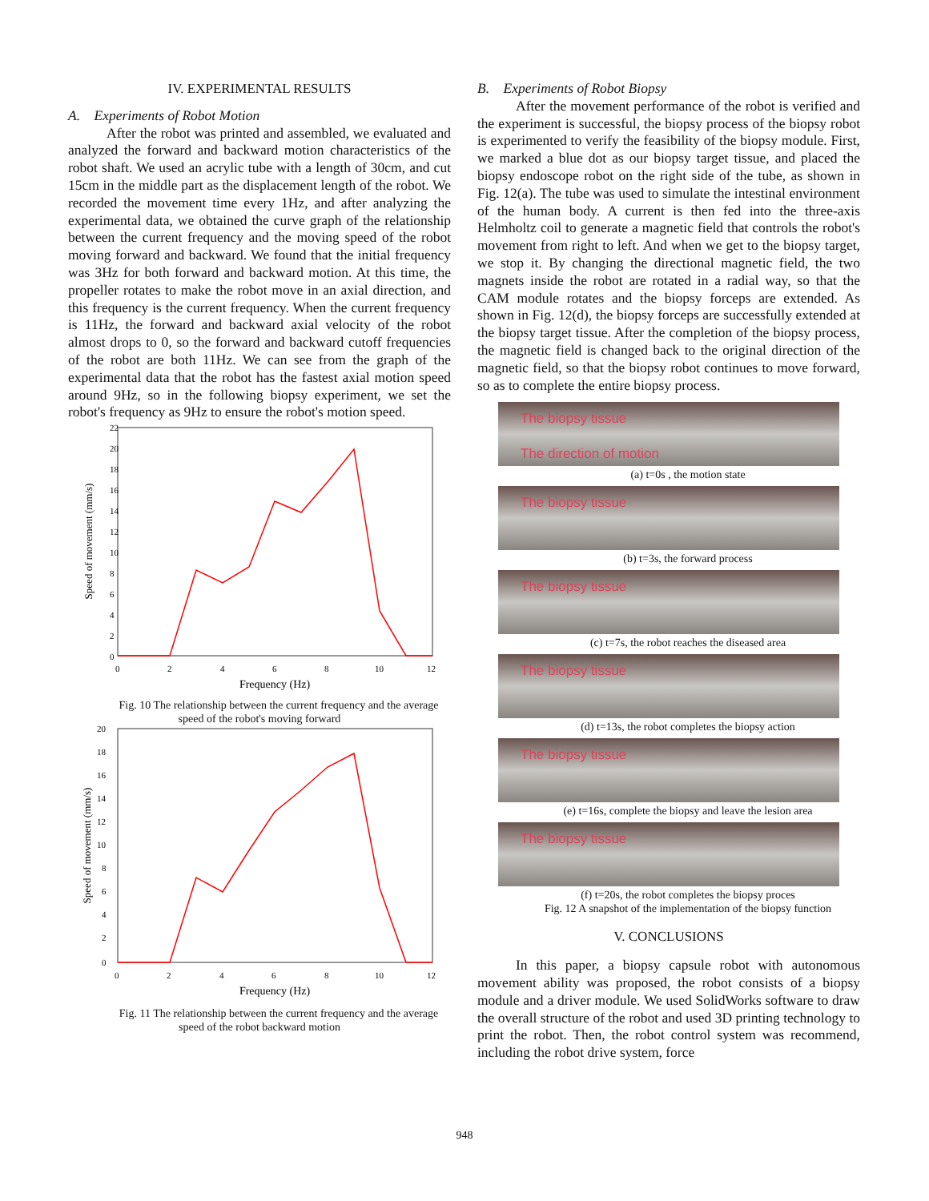IV. EXPERIMENTAL RESULTS
A. Experiments of Robot Motion
After the robot was printed and assembled, we evaluated and analyzed the forward and backward motion characteristics of the robot shaft. We used an acrylic tube with a length of 30cm, and cut 15cm in the middle part as the displacement length of the robot. We recorded the movement time every 1Hz, and after analyzing the experimental data, we obtained the curve graph of the relationship between the current frequency and the moving speed of the robot moving forward and backward. We found that the initial frequency was 3Hz for both forward and backward motion. At this time, the propeller rotates to make the robot move in an axial direction, and this frequency is the current frequency. When the current frequency is 11Hz, the forward and backward axial velocity of the robot almost drops to 0, so the forward and backward cutoff frequencies of the robot are both 11Hz. We can see from the graph of the experimental data that the robot has the fastest axial motion speed around 9Hz, so in the following biopsy experiment, we set the robot's frequency as 9Hz to ensure the robot's motion speed.
Speed of movement (mm/s)
22
20
18
16
14
12
10
8
6
4
2
0
0
2
4
6
8
10
12
Frequency (Hz)
Fig. 10 The relationship between the current frequency and the average speed of the robot's moving forward
Speed of movement (mm/s)
20
18
16
14
12
10
8
6
4
2
0
0
2
4
6
8
10
12
Frequency (Hz)
Fig. 11 The relationship between the current frequency and the average speed of the robot backward motion
B. Experiments of Robot Biopsy
After the movement performance of the robot is verified and the experiment is successful, the biopsy process of the biopsy robot is experimented to verify the feasibility of the biopsy module. First, we marked a blue dot as our biopsy target tissue, and placed the biopsy endoscope robot on the right side of the tube, as shown in Fig. 12(a). The tube was used to simulate the intestinal environment of the human body. A current is then fed into the three-axis Helmholtz coil to generate a magnetic field that controls the robot's movement from right to left. And when we get to the biopsy target, we stop it. By changing the directional magnetic field, the two magnets inside the robot are rotated in a radial way, so that the CAM module rotates and the biopsy forceps are extended. As shown in Fig. 12(d), the biopsy forceps are successfully extended at the biopsy target tissue. After the completion of the biopsy process, the magnetic field is changed back to the original direction of the magnetic field, so that the biopsy robot continues to move forward, so as to complete the entire biopsy process.
The biopsy tissue
The direction of motion
(a) t=0s , the motion state
The biopsy tissue
(b) t=3s, the forward process
The biopsy tissue
(c) t=7s, the robot reaches the diseased area
The biopsy tissue
(d) t=13s, the robot completes the biopsy action
The biopsy tissue
(e) t=16s, complete the biopsy and leave the lesion area
The biopsy tissue
(f) t=20s, the robot completes the biopsy proces
Fig. 12 A snapshot of the implementation of the biopsy function
V. CONCLUSIONS
In this paper, a biopsy capsule robot with autonomous movement ability was proposed, the robot consists of a biopsy module and a driver module. We used SolidWorks software to draw the overall structure of the robot and used 3D printing technology to print the robot. Then, the robot control system was recommend, including the robot drive system, force
948